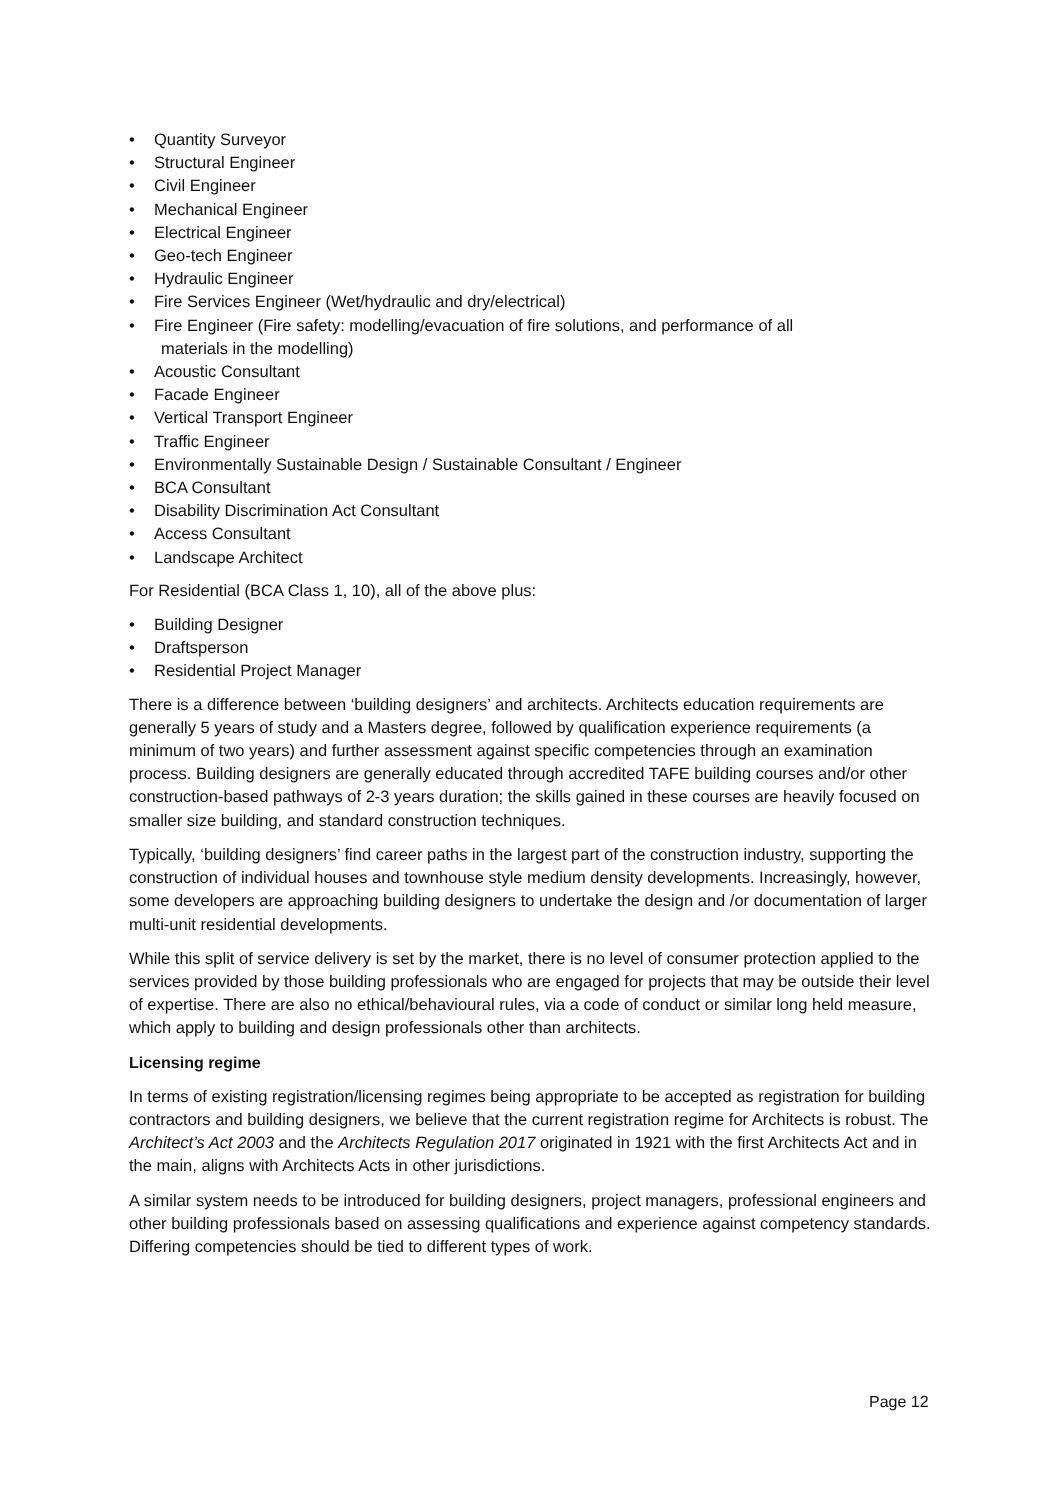• Quantity Surveyor
• Structural Engineer
• Civil Engineer
• Mechanical Engineer
• Electrical Engineer
• Geo-tech Engineer
• Hydraulic Engineer
• Fire Services Engineer (Wet/hydraulic and dry/electrical)
• Fire Engineer (Fire safety: modelling/evacuation of fire solutions, and performance of all
materials in the modelling)
• Acoustic Consultant
• Facade Engineer
• Vertical Transport Engineer
• Traffic Engineer
• Environmentally Sustainable Design / Sustainable Consultant / Engineer
• BCA Consultant
• Disability Discrimination Act Consultant
• Access Consultant
• Landscape Architect
For Residential (BCA Class 1, 10), all of the above plus:
• Building Designer
• Draftsperson
• Residential Project Manager
There is a difference between ‘building designers’ and architects. Architects education requirements are generally 5 years of study and a Masters degree, followed by qualification experience requirements (a minimum of two years) and further assessment against specific competencies through an examination process. Building designers are generally educated through accredited TAFE building courses and/or other construction-based pathways of 2-3 years duration; the skills gained in these courses are heavily focused on smaller size building, and standard construction techniques.
Typically, ‘building designers’ find career paths in the largest part of the construction industry, supporting the construction of individual houses and townhouse style medium density developments. Increasingly, however, some developers are approaching building designers to undertake the design and /or documentation of larger multi-unit residential developments.
While this split of service delivery is set by the market, there is no level of consumer protection applied to the services provided by those building professionals who are engaged for projects that may be outside their level of expertise. There are also no ethical/behavioural rules, via a code of conduct or similar long held measure, which apply to building and design professionals other than architects.
Licensing regime
In terms of existing registration/licensing regimes being appropriate to be accepted as registration for building contractors and building designers, we believe that the current registration regime for Architects is robust. The Architect’s Act 2003 and the Architects Regulation 2017 originated in 1921 with the first Architects Act and in the main, aligns with Architects Acts in other jurisdictions.
A similar system needs to be introduced for building designers, project managers, professional engineers and other building professionals based on assessing qualifications and experience against competency standards. Differing competencies should be tied to different types of work.
Page 12